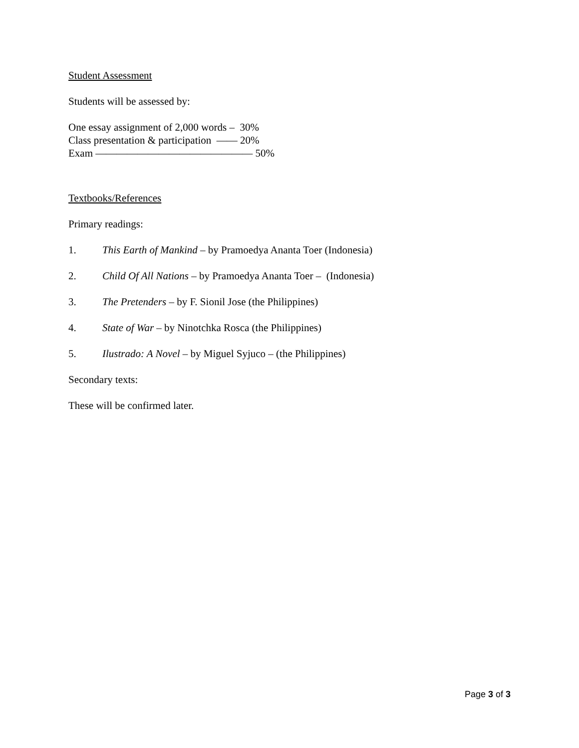Student Assessment
Students will be assessed by:
One essay assignment of 2,000 words – 30%
Class presentation & participation —— 20%
Exam ——————————————— 50%
Textbooks/References
Primary readings:
1. This Earth of Mankind – by Pramoedya Ananta Toer (Indonesia)
2. Child Of All Nations – by Pramoedya Ananta Toer – (Indonesia)
3. The Pretenders – by F. Sionil Jose (the Philippines)
4. State of War – by Ninotchka Rosca (the Philippines)
5. Ilustrado: A Novel – by Miguel Syjuco – (the Philippines)
Secondary texts:
These will be confirmed later.
Page 3 of 3